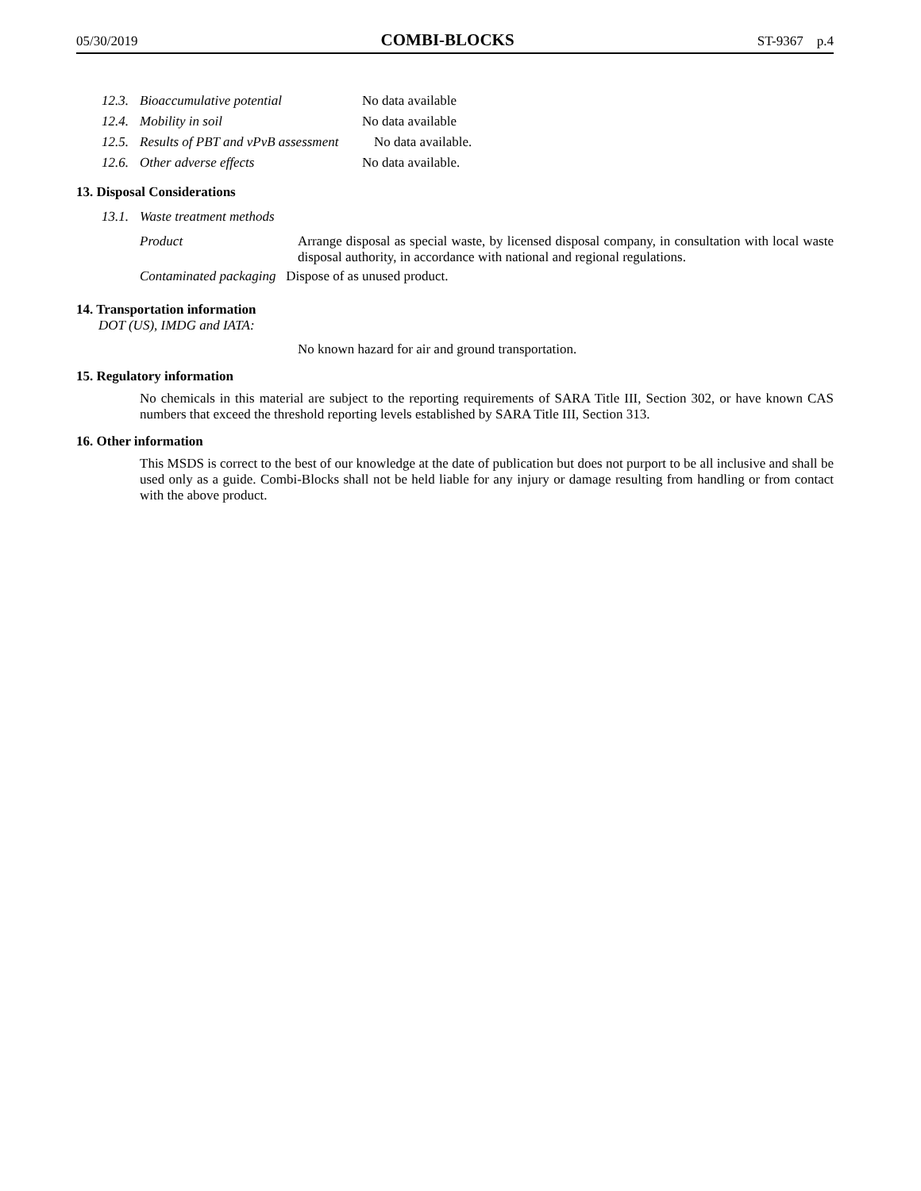05/30/2019 COMBI-BLOCKS ST-9367 p.4
12.3. Bioaccumulative potential No data available
12.4. Mobility in soil No data available
12.5. Results of PBT and vPvB assessment No data available.
12.6. Other adverse effects No data available.
13. Disposal Considerations
13.1. Waste treatment methods
Product Arrange disposal as special waste, by licensed disposal company, in consultation with local waste disposal authority, in accordance with national and regional regulations.
Contaminated packaging Dispose of as unused product.
14. Transportation information
DOT (US), IMDG and IATA:
No known hazard for air and ground transportation.
15. Regulatory information
No chemicals in this material are subject to the reporting requirements of SARA Title III, Section 302, or have known CAS numbers that exceed the threshold reporting levels established by SARA Title III, Section 313.
16. Other information
This MSDS is correct to the best of our knowledge at the date of publication but does not purport to be all inclusive and shall be used only as a guide. Combi-Blocks shall not be held liable for any injury or damage resulting from handling or from contact with the above product.